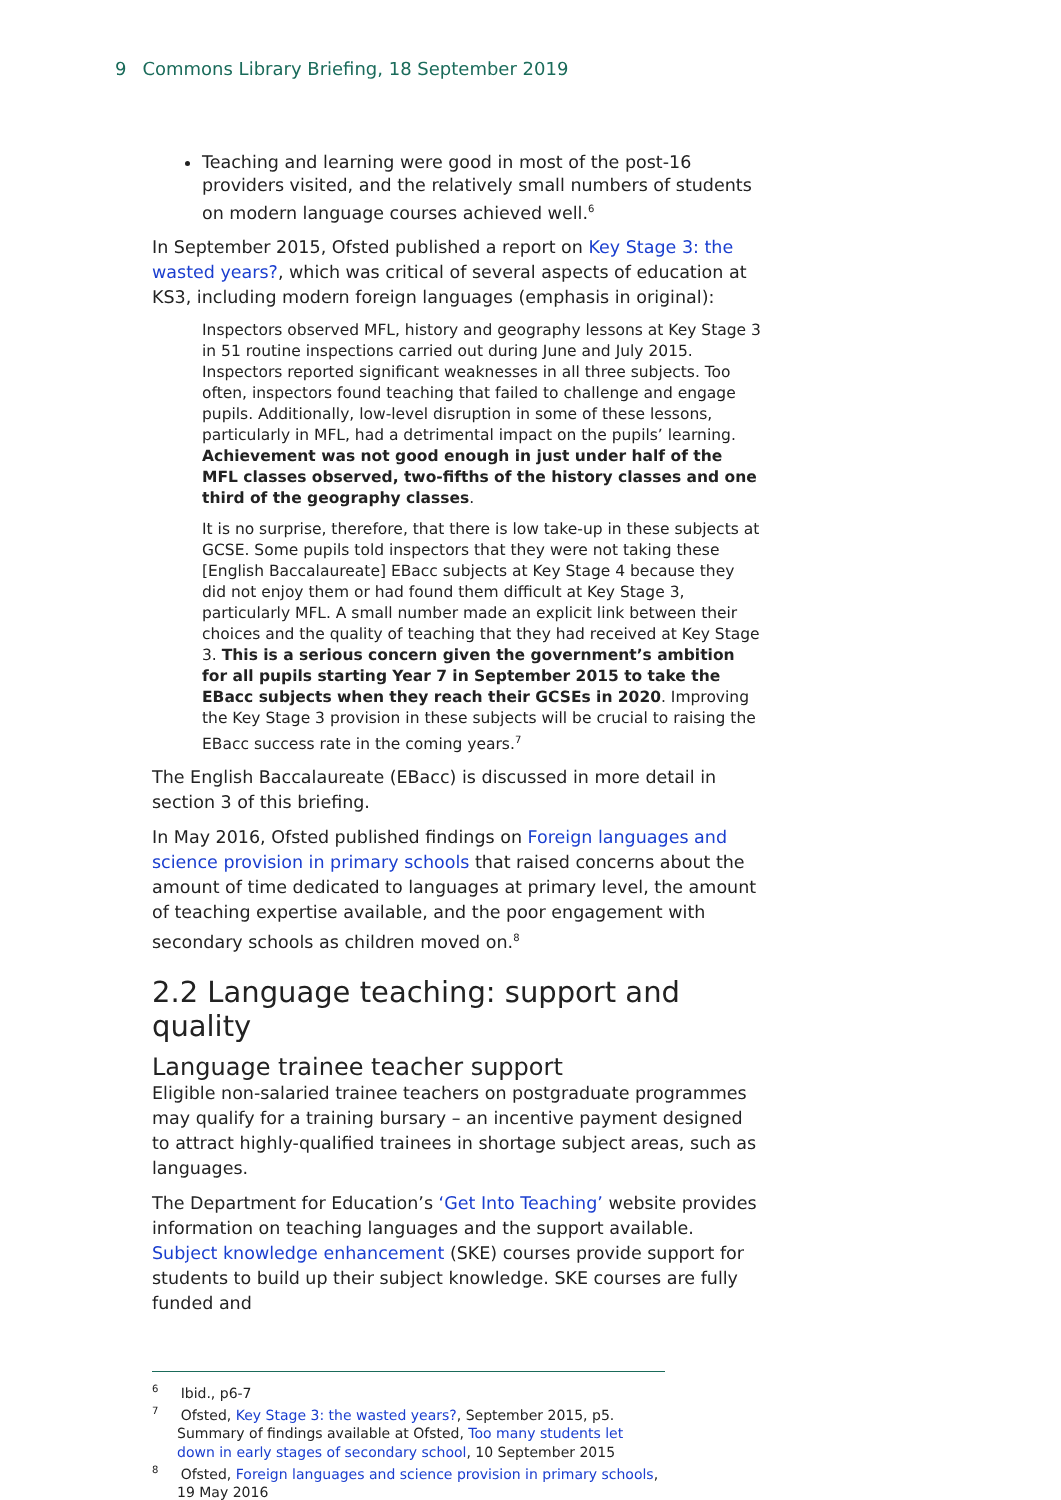9 Commons Library Briefing, 18 September 2019
Teaching and learning were good in most of the post-16 providers visited, and the relatively small numbers of students on modern language courses achieved well.<sup>6</sup>
In September 2015, Ofsted published a report on Key Stage 3: the wasted years?, which was critical of several aspects of education at KS3, including modern foreign languages (emphasis in original):
Inspectors observed MFL, history and geography lessons at Key Stage 3 in 51 routine inspections carried out during June and July 2015. Inspectors reported significant weaknesses in all three subjects. Too often, inspectors found teaching that failed to challenge and engage pupils. Additionally, low-level disruption in some of these lessons, particularly in MFL, had a detrimental impact on the pupils’ learning. Achievement was not good enough in just under half of the MFL classes observed, two-fifths of the history classes and one third of the geography classes.
It is no surprise, therefore, that there is low take-up in these subjects at GCSE. Some pupils told inspectors that they were not taking these [English Baccalaureate] EBacc subjects at Key Stage 4 because they did not enjoy them or had found them difficult at Key Stage 3, particularly MFL. A small number made an explicit link between their choices and the quality of teaching that they had received at Key Stage 3. This is a serious concern given the government’s ambition for all pupils starting Year 7 in September 2015 to take the EBacc subjects when they reach their GCSEs in 2020. Improving the Key Stage 3 provision in these subjects will be crucial to raising the EBacc success rate in the coming years.<sup>7</sup>
The English Baccalaureate (EBacc) is discussed in more detail in section 3 of this briefing.
In May 2016, Ofsted published findings on Foreign languages and science provision in primary schools that raised concerns about the amount of time dedicated to languages at primary level, the amount of teaching expertise available, and the poor engagement with secondary schools as children moved on.<sup>8</sup>
2.2 Language teaching: support and quality
Language trainee teacher support
Eligible non-salaried trainee teachers on postgraduate programmes may qualify for a training bursary – an incentive payment designed to attract highly-qualified trainees in shortage subject areas, such as languages.
The Department for Education’s ‘Get Into Teaching’ website provides information on teaching languages and the support available. Subject knowledge enhancement (SKE) courses provide support for students to build up their subject knowledge. SKE courses are fully funded and
<sup>6</sup> Ibid., p6-7
<sup>7</sup> Ofsted, Key Stage 3: the wasted years?, September 2015, p5. Summary of findings available at Ofsted, Too many students let down in early stages of secondary school, 10 September 2015
<sup>8</sup> Ofsted, Foreign languages and science provision in primary schools, 19 May 2016